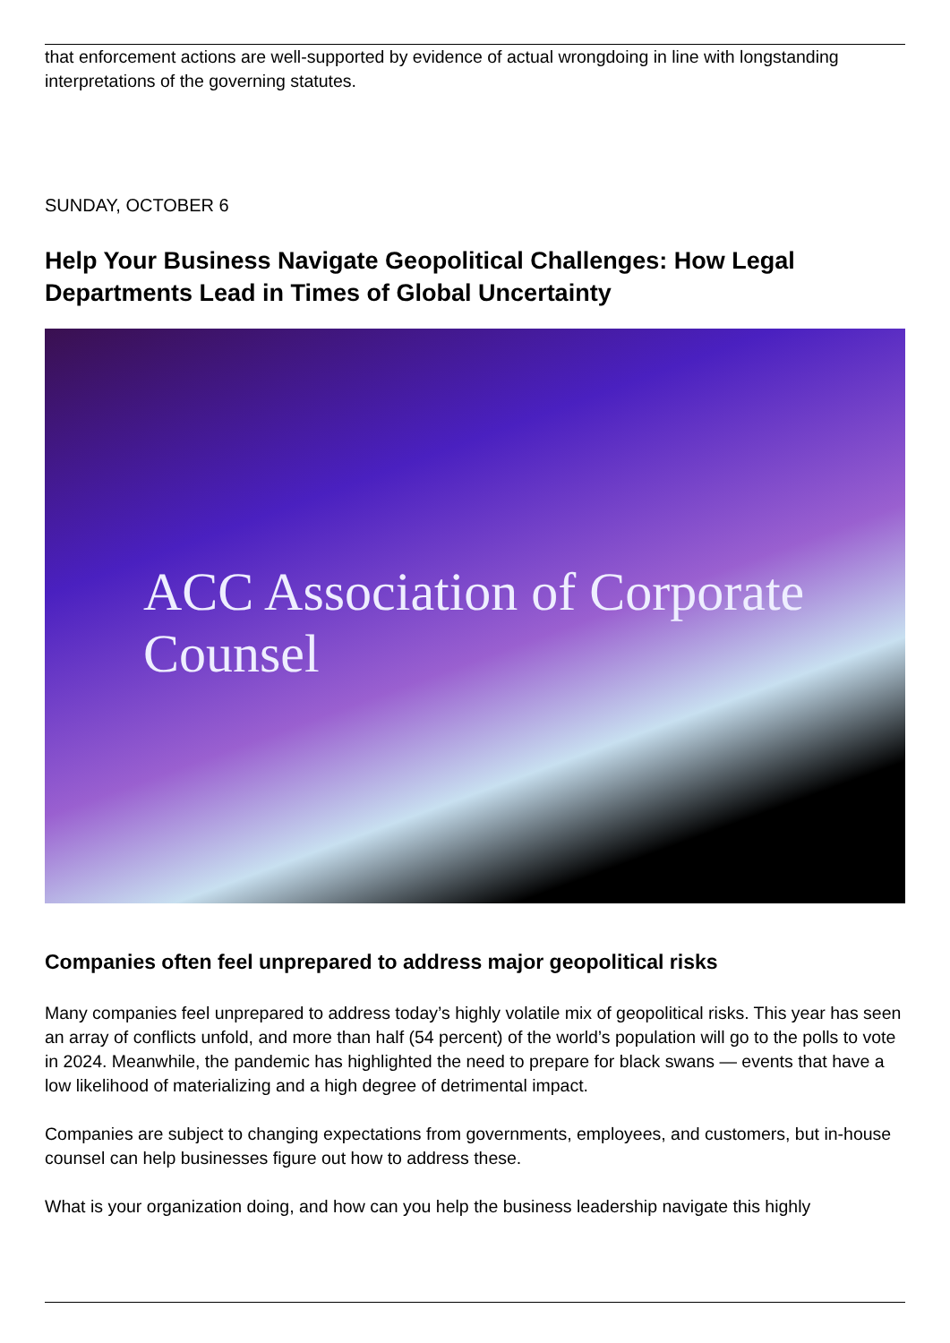that enforcement actions are well-supported by evidence of actual wrongdoing in line with longstanding interpretations of the governing statutes.
SUNDAY, OCTOBER 6
Help Your Business Navigate Geopolitical Challenges: How Legal Departments Lead in Times of Global Uncertainty
ACC Association of Corporate Counsel
Companies often feel unprepared to address major geopolitical risks
Many companies feel unprepared to address today’s highly volatile mix of geopolitical risks. This year has seen an array of conflicts unfold, and more than half (54 percent) of the world’s population will go to the polls to vote in 2024. Meanwhile, the pandemic has highlighted the need to prepare for black swans — events that have a low likelihood of materializing and a high degree of detrimental impact.
Companies are subject to changing expectations from governments, employees, and customers, but in-house counsel can help businesses figure out how to address these.
What is your organization doing, and how can you help the business leadership navigate this highly